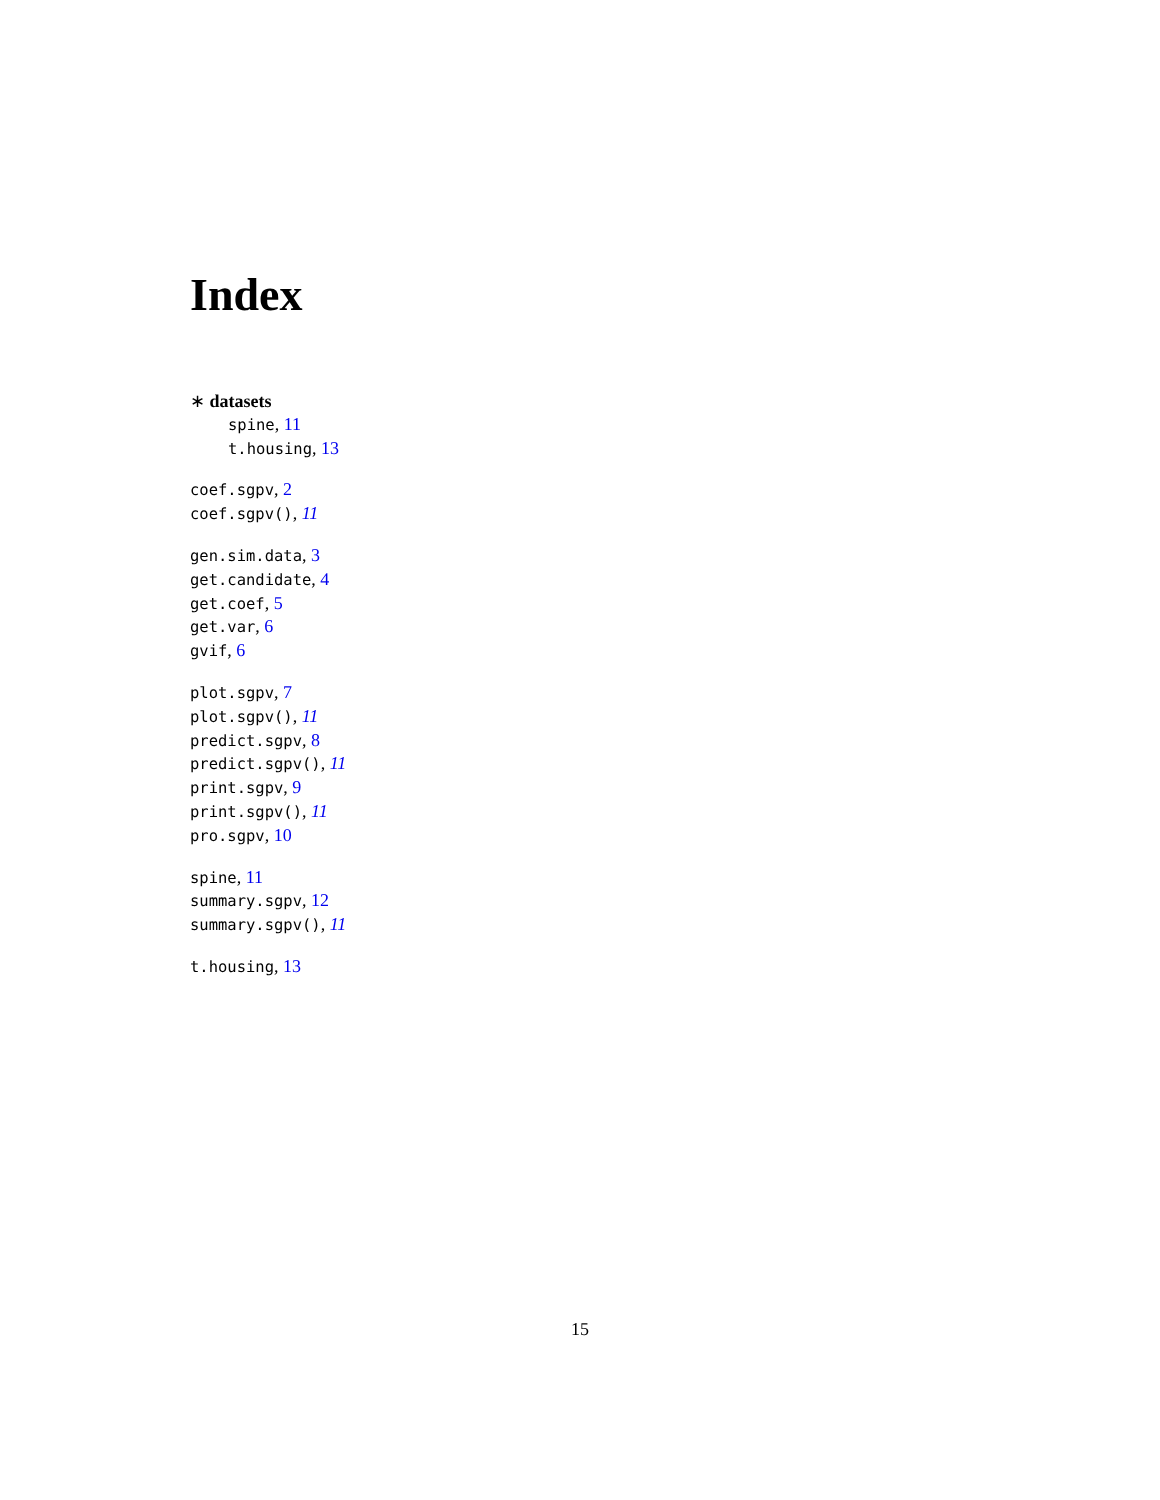Index
∗ datasets
spine, 11
t.housing, 13
coef.sgpv, 2
coef.sgpv(), 11
gen.sim.data, 3
get.candidate, 4
get.coef, 5
get.var, 6
gvif, 6
plot.sgpv, 7
plot.sgpv(), 11
predict.sgpv, 8
predict.sgpv(), 11
print.sgpv, 9
print.sgpv(), 11
pro.sgpv, 10
spine, 11
summary.sgpv, 12
summary.sgpv(), 11
t.housing, 13
15